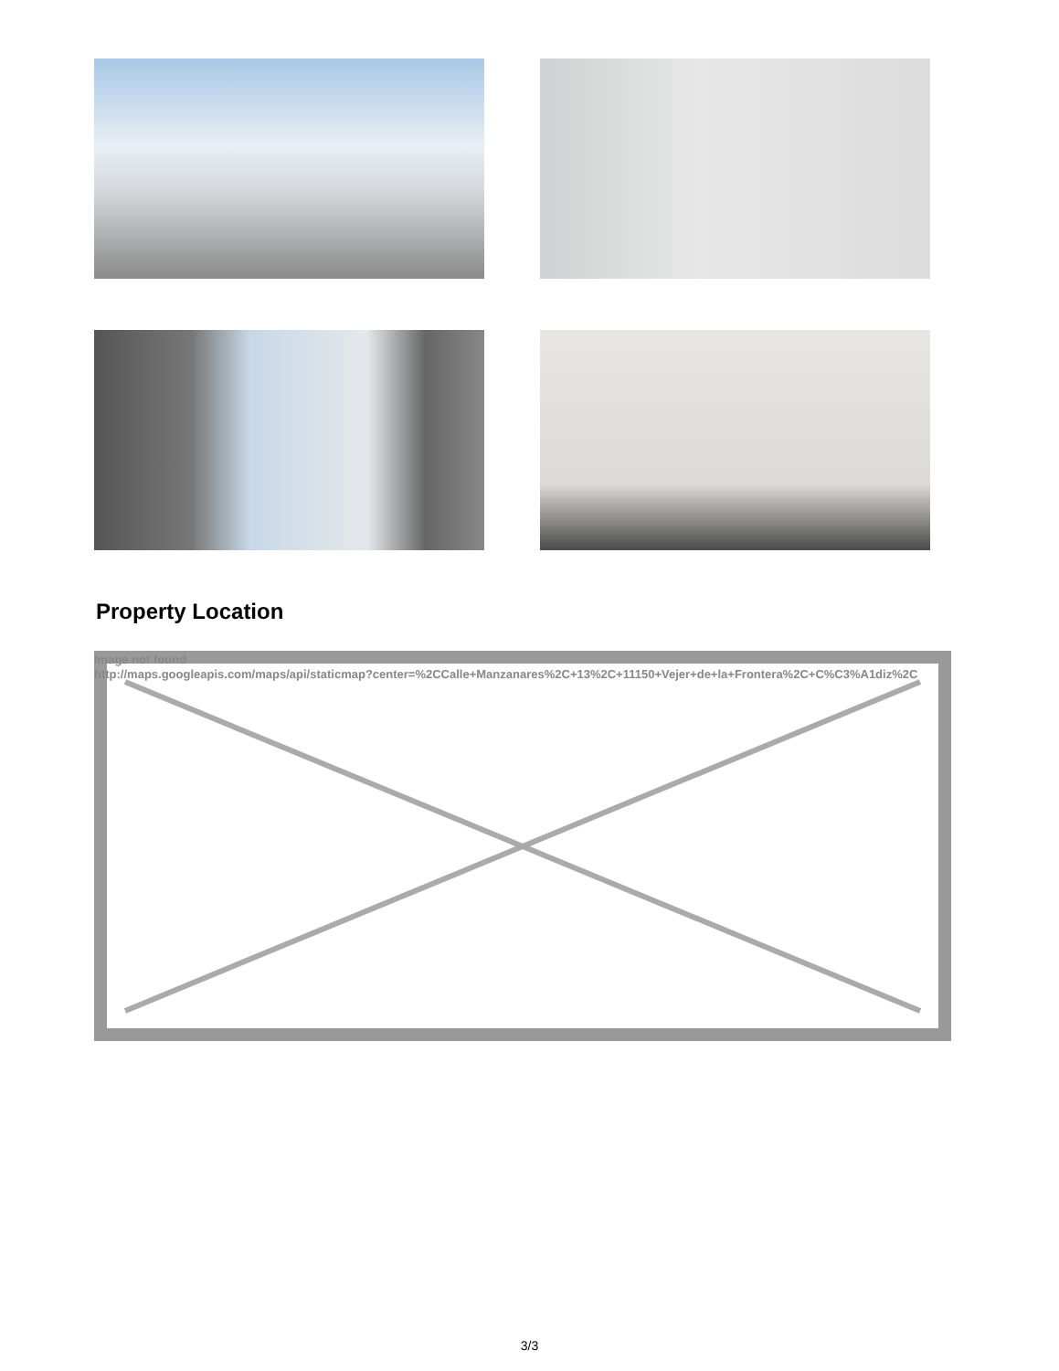Property Location
Image not found
http://maps.googleapis.com/maps/api/staticmap?center=%2CCalle+Manzanares%2C+13%2C+11150+Vejer+de+la+Frontera%2C+C%C3%A1diz%2C
3/3